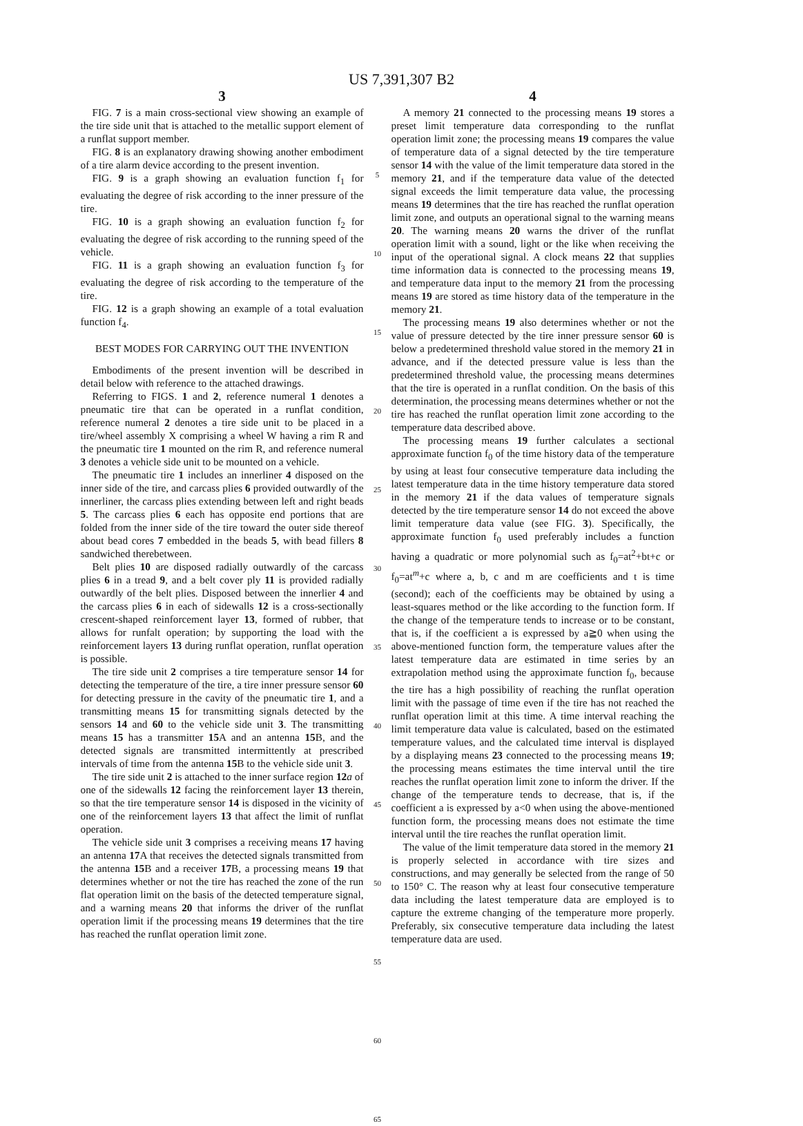US 7,391,307 B2
3
FIG. 7 is a main cross-sectional view showing an example of the tire side unit that is attached to the metallic support element of a runflat support member.
FIG. 8 is an explanatory drawing showing another embodiment of a tire alarm device according to the present invention.
FIG. 9 is a graph showing an evaluation function f<sub>1</sub> for evaluating the degree of risk according to the inner pressure of the tire.
FIG. 10 is a graph showing an evaluation function f<sub>2</sub> for evaluating the degree of risk according to the running speed of the vehicle.
FIG. 11 is a graph showing an evaluation function f<sub>3</sub> for evaluating the degree of risk according to the temperature of the tire.
FIG. 12 is a graph showing an example of a total evaluation function f<sub>4</sub>.
BEST MODES FOR CARRYING OUT THE INVENTION
Embodiments of the present invention will be described in detail below with reference to the attached drawings.
Referring to FIGS. 1 and 2, reference numeral 1 denotes a pneumatic tire that can be operated in a runflat condition, reference numeral 2 denotes a tire side unit to be placed in a tire/wheel assembly X comprising a wheel W having a rim R and the pneumatic tire 1 mounted on the rim R, and reference numeral 3 denotes a vehicle side unit to be mounted on a vehicle.
The pneumatic tire 1 includes an innerliner 4 disposed on the inner side of the tire, and carcass plies 6 provided outwardly of the innerliner, the carcass plies extending between left and right beads 5. The carcass plies 6 each has opposite end portions that are folded from the inner side of the tire toward the outer side thereof about bead cores 7 embedded in the beads 5, with bead fillers 8 sandwiched therebetween.
Belt plies 10 are disposed radially outwardly of the carcass plies 6 in a tread 9, and a belt cover ply 11 is provided radially outwardly of the belt plies. Disposed between the innerlier 4 and the carcass plies 6 in each of sidewalls 12 is a cross-sectionally crescent-shaped reinforcement layer 13, formed of rubber, that allows for runfalt operation; by supporting the load with the reinforcement layers 13 during runflat operation, runflat operation is possible.
The tire side unit 2 comprises a tire temperature sensor 14 for detecting the temperature of the tire, a tire inner pressure sensor 60 for detecting pressure in the cavity of the pneumatic tire 1, and a transmitting means 15 for transmitting signals detected by the sensors 14 and 60 to the vehicle side unit 3. The transmitting means 15 has a transmitter 15 A and an antenna 15 B, and the detected signals are transmitted intermittently at prescribed intervals of time from the antenna 15 B to the vehicle side unit 3.
The tire side unit 2 is attached to the inner surface region 12 a of one of the sidewalls 12 facing the reinforcement layer 13 therein, so that the tire temperature sensor 14 is disposed in the vicinity of one of the reinforcement layers 13 that affect the limit of runflat operation.
The vehicle side unit 3 comprises a receiving means 17 having an antenna 17 A that receives the detected signals transmitted from the antenna 15 B and a receiver 17 B, a processing means 19 that determines whether or not the tire has reached the zone of the run flat operation limit on the basis of the detected temperature signal, and a warning means 20 that informs the driver of the runflat operation limit if the processing means 19 determines that the tire has reached the runflat operation limit zone.
5 10 15 20 25 30 35 40 45 50 55 60 65
4
A memory 21 connected to the processing means 19 stores a preset limit temperature data corresponding to the runflat operation limit zone; the processing means 19 compares the value of temperature data of a signal detected by the tire temperature sensor 14 with the value of the limit temperature data stored in the memory 21, and if the temperature data value of the detected signal exceeds the limit temperature data value, the processing means 19 determines that the tire has reached the runflat operation limit zone, and outputs an operational signal to the warning means 20. The warning means 20 warns the driver of the runflat operation limit with a sound, light or the like when receiving the input of the operational signal. A clock means 22 that supplies time information data is connected to the processing means 19, and temperature data input to the memory 21 from the processing means 19 are stored as time history data of the temperature in the memory 21.
The processing means 19 also determines whether or not the value of pressure detected by the tire inner pressure sensor 60 is below a predetermined threshold value stored in the memory 21 in advance, and if the detected pressure value is less than the predetermined threshold value, the processing means determines that the tire is operated in a runflat condition. On the basis of this determination, the processing means determines whether or not the tire has reached the runflat operation limit zone according to the temperature data described above.
The processing means 19 further calculates a sectional approximate function f<sub>0</sub> of the time history data of the temperature by using at least four consecutive temperature data including the latest temperature data in the time history temperature data stored in the memory 21 if the data values of temperature signals detected by the tire temperature sensor 14 do not exceed the above limit temperature data value (see FIG. 3). Specifically, the approximate function f<sub>0</sub> used preferably includes a function having a quadratic or more polynomial such as f<sub>0</sub>=at<sup>2</sup>+bt+c or f<sub>0</sub>=at<sup>m</sup>+c where a, b, c and m are coefficients and t is time (second); each of the coefficients may be obtained by using a least-squares method or the like according to the function form. If the change of the temperature tends to increase or to be constant, that is, if the coefficient a is expressed by a≧0 when using the above-mentioned function form, the temperature values after the latest temperature data are estimated in time series by an extrapolation method using the approximate function f<sub>0</sub>, because the tire has a high possibility of reaching the runflat operation limit with the passage of time even if the tire has not reached the runflat operation limit at this time. A time interval reaching the limit temperature data value is calculated, based on the estimated temperature values, and the calculated time interval is displayed by a displaying means 23 connected to the processing means 19; the processing means estimates the time interval until the tire reaches the runflat operation limit zone to inform the driver. If the change of the temperature tends to decrease, that is, if the coefficient a is expressed by a<0 when using the above-mentioned function form, the processing means does not estimate the time interval until the tire reaches the runflat operation limit.
The value of the limit temperature data stored in the memory 21 is properly selected in accordance with tire sizes and constructions, and may generally be selected from the range of 50 to 150° C. The reason why at least four consecutive temperature data including the latest temperature data are employed is to capture the extreme changing of the temperature more properly. Preferably, six consecutive temperature data including the latest temperature data are used.